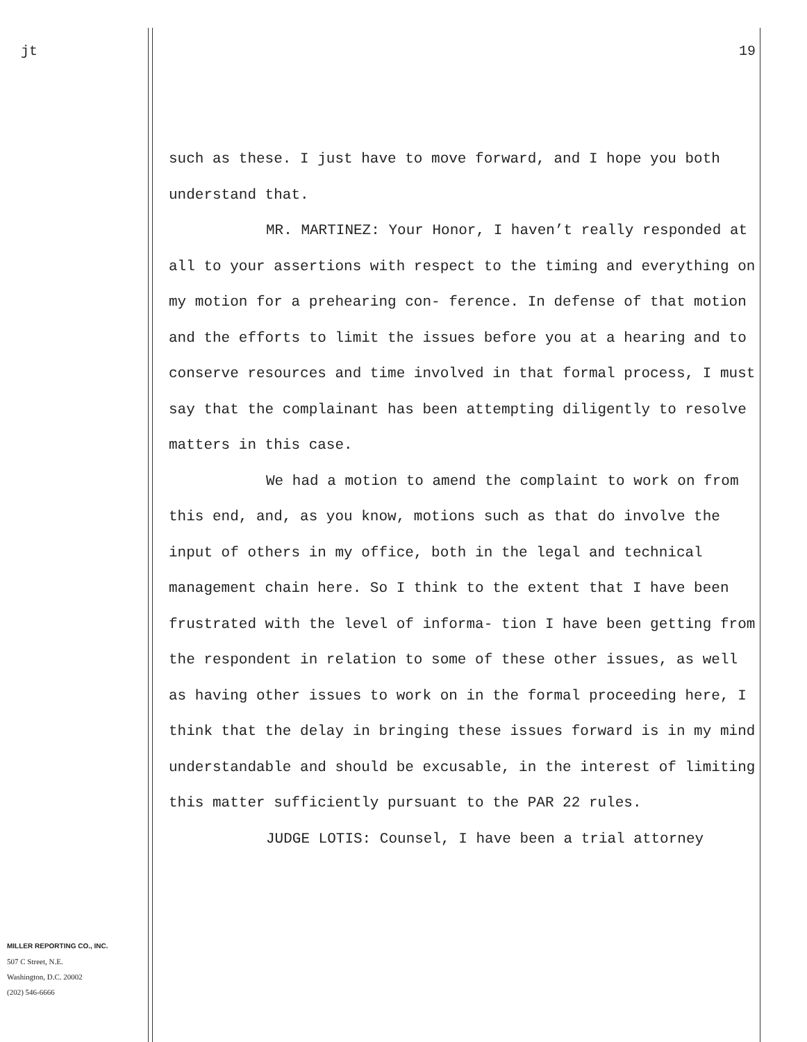jt
MILLER REPORTING CO., INC.
507 C Street, N.E.
Washington, D.C. 20002
(202) 546-6666
19
such as these. I just have to move forward, and I hope you both understand that.
MR. MARTINEZ: Your Honor, I haven’t really responded at all to your assertions with respect to the timing and everything on my motion for a prehearing con- ference. In defense of that motion and the efforts to limit the issues before you at a hearing and to conserve resources and time involved in that formal process, I must say that the complainant has been attempting diligently to resolve matters in this case.
We had a motion to amend the complaint to work on from this end, and, as you know, motions such as that do involve the input of others in my office, both in the legal and technical management chain here. So I think to the extent that I have been frustrated with the level of informa- tion I have been getting from the respondent in relation to some of these other issues, as well as having other issues to work on in the formal proceeding here, I think that the delay in bringing these issues forward is in my mind understandable and should be excusable, in the interest of limiting this matter sufficiently pursuant to the PAR 22 rules.
JUDGE LOTIS: Counsel, I have been a trial attorney